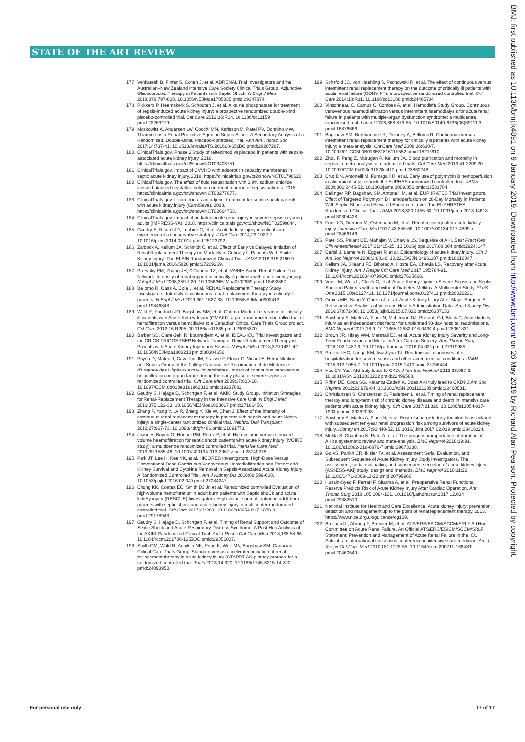STATE OF THE ART REVIEW
177 Venkatesh B, Finfer S, Cohen J, et al. ADRENAL Trial Investigators and the Australian–New Zealand Intensive Care Society Clinical Trials Group. Adjunctive Glucocorticoid Therapy in Patients with Septic Shock. N Engl J Med 2018;378:797-808. 10.1056/NEJMoa1705835 pmid:29347874.
178 Pickkers P, Heemskerk S, Schouten J, et al. Alkaline phosphatase for treatment of sepsis-induced acute kidney injury: a prospective randomized double-blind placebo-controlled trial. Crit Care 2012;16:R14. 10.1186/cc11159 pmid:22269279.
179 Moskowitz A, Andersen LW, Cocchi MN, Karlsson M, Patel PV, Donnino MW. Thiamine as a Renal Protective Agent in Septic Shock. A Secondary Analysis of a Randomized, Double-Blind, Placebo-controlled Trial. Ann Am Thorac Soc 2017;14:737-41. 10.1513/AnnalsATS.201608-656BC pmid:28207287.
180 ClinicalTrials.gov. Phase 2 Study of reltecimod vs placebo in patients with sepsis-associated acute kidney injury. 2018. https://clinicaltrials.gov/ct2/show/NCT03403751.
181 ClinicalTrials.gov. Impact of CVVHD with adsorption capacity membranes in septic acute kidney injury. 2018. https://clinicaltrials.gov/ct2/show/NCT01790620.
182 ClinicalTrials.gov. The effect of fluid resuscitation with 0.9% sodium chloride versus balanced crystalloid solution on renal function of sepsis patients. 2018. https://clinicaltrials.gov/ct2/show/NCT03277677.
183 ClinicalTrials.gov. L-carnitine as an adjunct treatment for septic shock patients with acute kidney injury (CarniSave). 2018. https://clinicaltrials.gov/ct2/show/NCT02664753.
184 ClinicalTrials.gov. Impact of pediatric acute renal injury in severe sepsis in young adults (IMPRESS-YA). 2018. https://clinicaltrials.gov/ct2/show/NCT02599844.
185 Gaudry S, Ricard JD, Leclaire C, et al. Acute kidney injury in critical care: experience of a conservative strategy. J Crit Care 2014;29:1022-7. 10.1016/j.jcrc.2014.07.014 pmid:25123792.
186 Zarbock A, Kellum JA, Schmidt C, et al. Effect of Early vs Delayed Initiation of Renal Replacement Therapy on Mortality in Critically Ill Patients With Acute Kidney Injury: The ELAIN Randomized Clinical Trial. JAMA 2016;315:2190-9. 10.1001/jama.2016.5828 pmid:27209269.
187 Palevsky PM, Zhang JH, O'Connor TZ, et al. VA/NIH Acute Renal Failure Trial Network. Intensity of renal support in critically ill patients with acute kidney injury. N Engl J Med 2008;359:7-20. 10.1056/NEJMoa0802639 pmid:18492867.
188 Bellomo R, Cass A, Cole L, et al. RENAL Replacement Therapy Study Investigators. Intensity of continuous renal-replacement therapy in critically ill patients. N Engl J Med 2009;361:1627-38. 10.1056/NEJMoa0902413 pmid:19846848.
189 Wald R, Friedrich JO, Bagshaw SM, et al. Optimal Mode of clearance in critically ill patients with Acute Kidney Injury (OMAKI)--a pilot randomized controlled trial of hemofiltration versus hemodialysis: a Canadian Critical Care Trials Group project. Crit Care 2012;16:R205. 10.1186/cc11835 pmid:23095370.
190 Barbar SD, Clere-Jehl R, Bourredjem A, et al. IDEAL-ICU Trial Investigators and the CRICS TRIGGERSEP Network. Timing of Renal-Replacement Therapy in Patients with Acute Kidney Injury and Sepsis. N Engl J Med 2018;379:1431-42. 10.1056/NEJMoa1803213 pmid:30304656.
191 Payen D, Mateo J, Cavaillon JM, Fraisse F, Floriot C, Vicaut E. Hemofiltration and Sepsis Group of the Collège National de Réanimation et de Médecine d'Urgence des Hôpitaux extra-Universitaires. Impact of continuous venovenous hemofiltration on organ failure during the early phase of severe sepsis: a randomized controlled trial. Crit Care Med 2009;37:803-10. 10.1097/CCM.0b013e3181962316 pmid:19237881.
192 Gaudry S, Hajage D, Schortgen F, et al. AKIKI Study Group. Initiation Strategies for Renal-Replacement Therapy in the Intensive Care Unit. N Engl J Med 2016;375:122-33. 10.1056/NEJMoa1603017 pmid:27181456.
193 Zhang P, Yang Y, Lv R, Zhang Y, Xie W, Chen J. Effect of the intensity of continuous renal replacement therapy in patients with sepsis and acute kidney injury: a single-center randomized clinical trial. Nephrol Dial Transplant 2012;27:967-73. 10.1093/ndt/gfr486 pmid:21891773.
194 Joannes-Boyau O, Honoré PM, Perez P, et al. High-volume versus standard-volume haemofiltration for septic shock patients with acute kidney injury (IVOIRE study): a multicentre randomized controlled trial. Intensive Care Med 2013;39:1535-46. 10.1007/s00134-013-2967-z pmid:23740278.
195 Park JT, Lee H, Kee YK, et al. HICORES Investigators. High-Dose Versus Conventional-Dose Continuous Venovenous Hemodiafiltration and Patient and Kidney Survival and Cytokine Removal in Sepsis-Associated Acute Kidney Injury: A Randomized Controlled Trial. Am J Kidney Dis 2016;68:599-608. 10.1053/j.ajkd.2016.02.049 pmid:27084247.
196 Chung KK, Coates EC, Smith DJ Jr, et al. Randomized controlled Evaluation of high-volume hemofiltration in adult burn patients with Septic shoCk and acUte kidnEy injury (RESCUE) Investigators. High-volume hemofiltration in adult burn patients with septic shock and acute kidney injury: a multicenter randomized controlled trial. Crit Care 2017;21:289. 10.1186/s13054-017-1878-8 pmid:29178943.
197 Gaudry S, Hajage D, Schortgen F, et al. Timing of Renal Support and Outcome of Septic Shock and Acute Respiratory Distress Syndrome. A Post Hoc Analysis of the AKIKI Randomized Clinical Trial. Am J Respir Crit Care Med 2018;198:58-66. 10.1164/rccm.201706-1255OC pmid:29351007.
198 Smith OM, Wald R, Adhikari NK, Pope K, Weir MA, Bagshaw SM. Canadian Critical Care Trials Group. Standard versus accelerated initiation of renal replacement therapy in acute kidney injury (STARRT-AKI): study protocol for a randomized controlled trial. Trials 2013;14:320. 10.1186/1745-6215-14-320 pmid:24093950.
199 Schefold JC, von Haehling S, Pschowski R, et al. The effect of continuous versus intermittent renal replacement therapy on the outcome of critically ill patients with acute renal failure (CONVINT): a prospective randomized controlled trial. Crit Care 2014;18:R11. 10.1186/cc13188 pmid:24405734.
200 Vinsonneau C, Camus C, Combes A, et al. Hemodiafe Study Group. Continuous venovenous haemodiafiltration versus intermittent haemodialysis for acute renal failure in patients with multiple-organ dysfunction syndrome: a multicentre randomised trial. Lancet 2006;368:379-85. 10.1016/S0140-6736(06)69111-3 pmid:16876666.
201 Bagshaw SM, Berthiaume LR, Delaney A, Bellomo R. Continuous versus intermittent renal replacement therapy for critically ill patients with acute kidney injury: a meta-analysis. Crit Care Med 2008;36:610-7. 10.1097/01.CCM.0B013E3181611F552 pmid:18216610.
202 Zhou F, Peng Z, Murugan R, Kellum JA. Blood purification and mortality in sepsis: a meta-analysis of randomized trials. Crit Care Med 2013;41:2209-20. 10.1097/CCM.0b013e31828cf412 pmid:23860248.
203 Cruz DN, Antonelli M, Fumagalli R, et al. Early use of polymyxin B hemoperfusion in abdominal septic shock: the EUPHAS randomized controlled trial. JAMA 2009;301:2445-52. 10.1001/jama.2009.856 pmid:19531784.
204 Dellinger RP, Bagshaw SM, Antonelli M, et al. EUPHRATES Trial Investigators. Effect of Targeted Polymyxin B Hemoperfusion on 28-Day Mortality in Patients With Septic Shock and Elevated Endotoxin Level: The EUPHRATES Randomized Clinical Trial. JAMA 2018;320:1455-63. 10.1001/jama.2018.14618 pmid:30304428.
205 Forni LG, Darmon M, Ostermann M, et al. Renal recovery after acute kidney injury. Intensive Care Med 2017;43:855-66. 10.1007/s00134-017-4809-x pmid:28466146.
206 Patel SS, Palant CE, Mahajan V, Chawla LS. Sequelae of AKI. Best Pract Res Clin Anaesthesiol 2017;31:415-25. 10.1016/j.bpa.2017.08.004 pmid:29248147.
207 Cerdá J, Lameire N, Eggers P, et al. Epidemiology of acute kidney injury. Clin J Am Soc Nephrol 2008;3:881-6. 10.2215/CJN.04961107 pmid:18216347.
208 Kellum JA, Sileanu FE, Bihorac A, Hoste EA, Chawla LS. Recovery after Acute Kidney Injury. Am J Respir Crit Care Med 2017;195:784-91. 10.1164/rccm.201604-0799OC pmid:27635668.
209 Venot M, Weis L, Clec'h C, et al. Acute Kidney Injury in Severe Sepsis and Septic Shock in Patients with and without Diabetes Mellitus: A Multicenter Study. PLoS One 2015;10:e0127411. 10.1371/journal.pone.0127411 pmid:26020231.
210 Grams ME, Sang Y, Coresh J, et al. Acute Kidney Injury After Major Surgery: A Retrospective Analysis of Veterans Health Administration Data. Am J Kidney Dis 2016;67:872-80. 10.1053/j.ajkd.2015.07.022 pmid:26337133.
211 Sawhney S, Marks A, Fluck N, McLernon DJ, Prescott GJ, Black C. Acute kidney injury as an independent risk factor for unplanned 90-day hospital readmissions. BMC Nephrol 2017;18:9. 10.1186/s12882-016-0430-4 pmid:28061831.
212 Brown JR, Hisey WM, Marshall EJ, et al. Acute Kidney Injury Severity and Long-Term Readmission and Mortality After Cardiac Surgery. Ann Thorac Surg 2016;102:1482-9. 10.1016/j.athoracsur.2016.04.020 pmid:27319985.
213 Prescott HC, Langa KM, Iwashyna TJ. Readmission diagnoses after hospitalization for severe sepsis and other acute medical conditions. JAMA 2015;313:1055-7. 10.1001/jama.2015.1410 pmid:25756444.
214 Hsu CY. Yes, AKI truly leads to CKD. J Am Soc Nephrol 2012;23:967-9. 10.1681/ASN.2012030222 pmid:22499588.
215 Rifkin DE, Coca SG, Kalantar-Zadeh K. Does AKI truly lead to CKD? J Am Soc Nephrol 2012;23:979-84. 10.1681/ASN.2011121185 pmid:22460531.
216 Christiansen S, Christensen S, Pedersen L, et al. Timing of renal replacement therapy and long-term risk of chronic kidney disease and death in intensive care patients with acute kidney injury. Crit Care 2017;21:326. 10.1186/s13054-017-1903-y pmid:29282093.
217 Sawhney S, Marks A, Fluck N, et al. Post-discharge kidney function is associated with subsequent ten-year renal progression risk among survivors of acute kidney injury. Kidney Int 2017;92:440-52. 10.1016/j.kint.2017.02.019 pmid:28416224.
218 Mehta S, Chauhan K, Patel A, et al. The prognostic importance of duration of AKI: a systematic review and meta-analysis. BMC Nephrol 2018;19:91. 10.1186/s12882-018-0876-7 pmid:29673338.
219 Go AS, Parikh CR, Ikizler TA, et al. Assessment Serial Evaluation, and Subsequent Sequelae of Acute Kidney Injury Study Investigators. The assessment, serial evaluation, and subsequent sequelae of acute kidney injury (ASSESS-AKI) study: design and methods. BMC Nephrol 2010;11:22. 10.1186/1471-2369-11-22 pmid:20799966.
220 Husain-Syed F, Ferrari F, Sharma A, et al. Preoperative Renal Functional Reserve Predicts Risk of Acute Kidney Injury After Cardiac Operation. Ann Thorac Surg 2018;105:1094-101. 10.1016/j.athoracsur.2017.12.034 pmid:29382510.
221 National Institute for Health and Care Excellence. Acute kidney injury: prevention, detection and management up to the point of renal replacement therapy. 2013. https://www.nice.org.uk/guidance/cg169.
222 Brochard L, Abroug F, Brenner M, et al. ATS/ERS/ESICM/SCCM/SRLF Ad Hoc Committee on Acute Renal Failure. An Official ATS/ERS/ESICM/SCCM/SRLF Statement: Prevention and Management of Acute Renal Failure in the ICU Patient: an international consensus conference in intensive care medicine. Am J Respir Crit Care Med 2010;181:1128-55. 10.1164/rccm.200711-1664ST pmid:20460549.
BMJ: first published as 10.1136/bmj.k4891 on 9 January 2019. Downloaded from http://www.bmj.com/ on 26 May 2019 by Richard Alan Pearson. Protected by copyright.
For personal use only 17 of 17